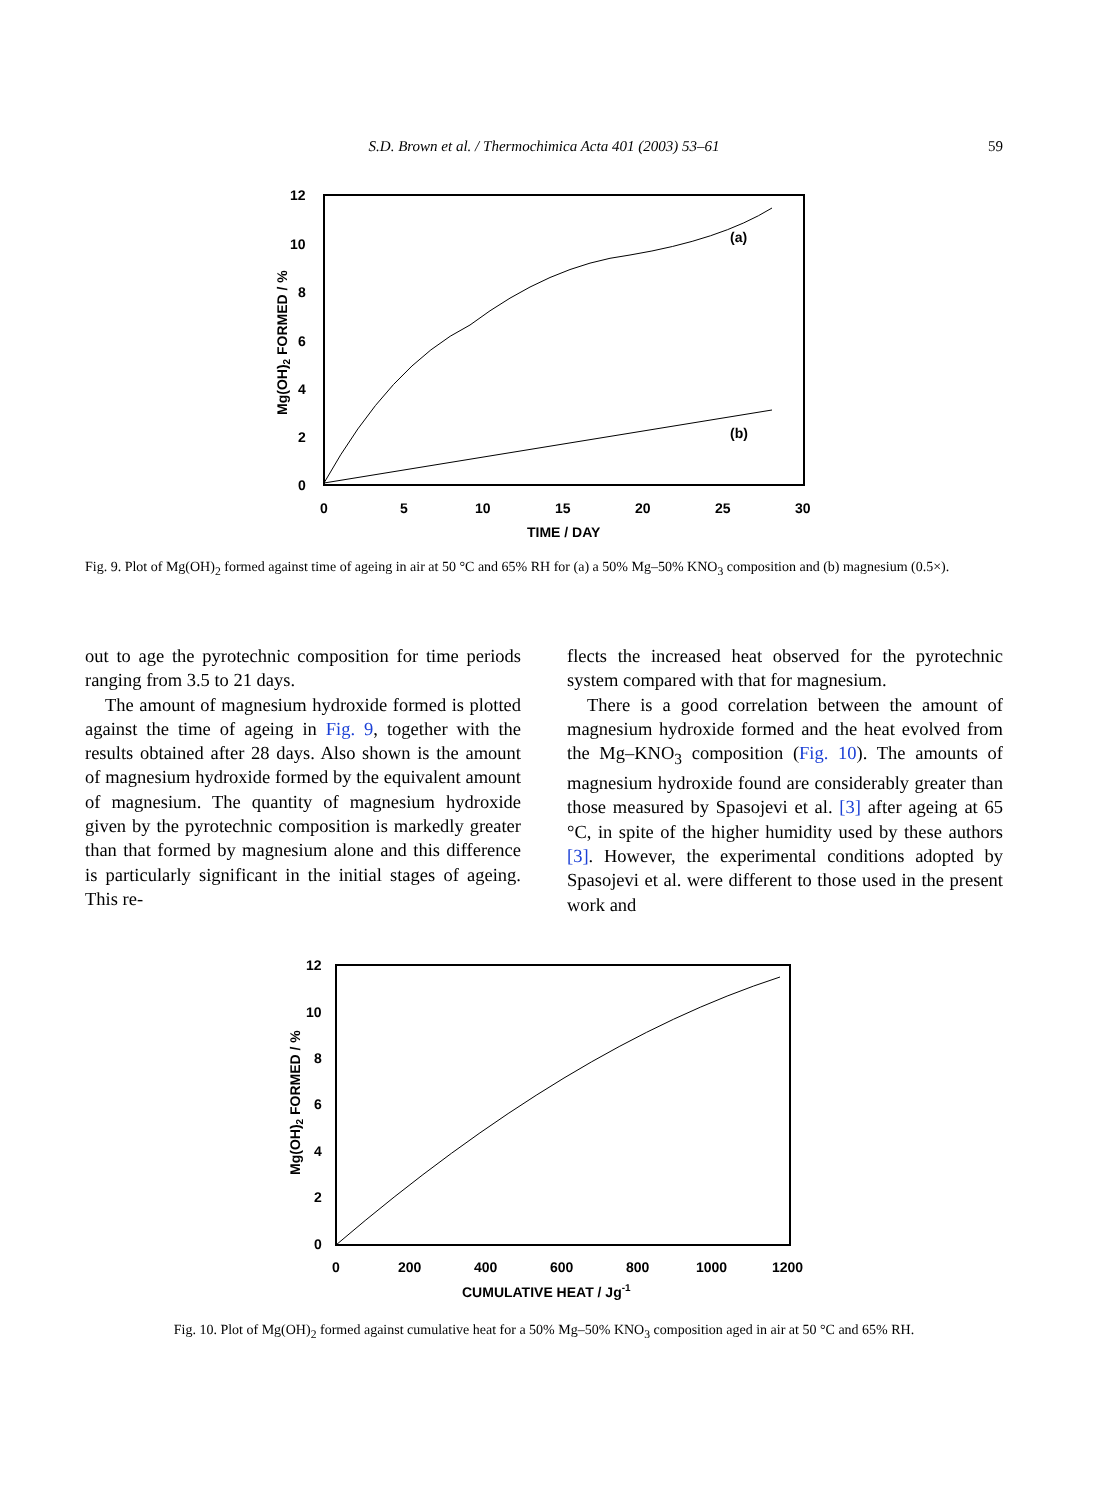S.D. Brown et al. / Thermochimica Acta 401 (2003) 53–61 59
12
10
8
6
4
2
0
0
5
10
15
20
25
30
TIME / DAY
Mg(OH)2 FORMED / %
(a)
(b)
Fig. 9. Plot of Mg(OH)<sub>2</sub> formed against time of ageing in air at 50 °C and 65% RH for (a) a 50% Mg–50% KNO<sub>3</sub> composition and (b) magnesium (0.5×).
out to age the pyrotechnic composition for time periods ranging from 3.5 to 21 days.
The amount of magnesium hydroxide formed is plotted against the time of ageing in Fig. 9, together with the results obtained after 28 days. Also shown is the amount of magnesium hydroxide formed by the equivalent amount of magnesium. The quantity of magnesium hydroxide given by the pyrotechnic composition is markedly greater than that formed by magnesium alone and this difference is particularly significant in the initial stages of ageing. This re-
flects the increased heat observed for the pyrotechnic system compared with that for magnesium.
There is a good correlation between the amount of magnesium hydroxide formed and the heat evolved from the Mg–KNO<sub>3</sub> composition (Fig. 10). The amounts of magnesium hydroxide found are considerably greater than those measured by Spasojevi et al. [3] after ageing at 65 °C, in spite of the higher humidity used by these authors [3]. However, the experimental conditions adopted by Spasojevi et al. were different to those used in the present work and
12
10
8
6
4
2
0
0
200
400
600
800
1000
1200
CUMULATIVE HEAT / Jg-1
Mg(OH)2 FORMED / %
Fig. 10. Plot of Mg(OH)<sub>2</sub> formed against cumulative heat for a 50% Mg–50% KNO<sub>3</sub> composition aged in air at 50 °C and 65% RH.